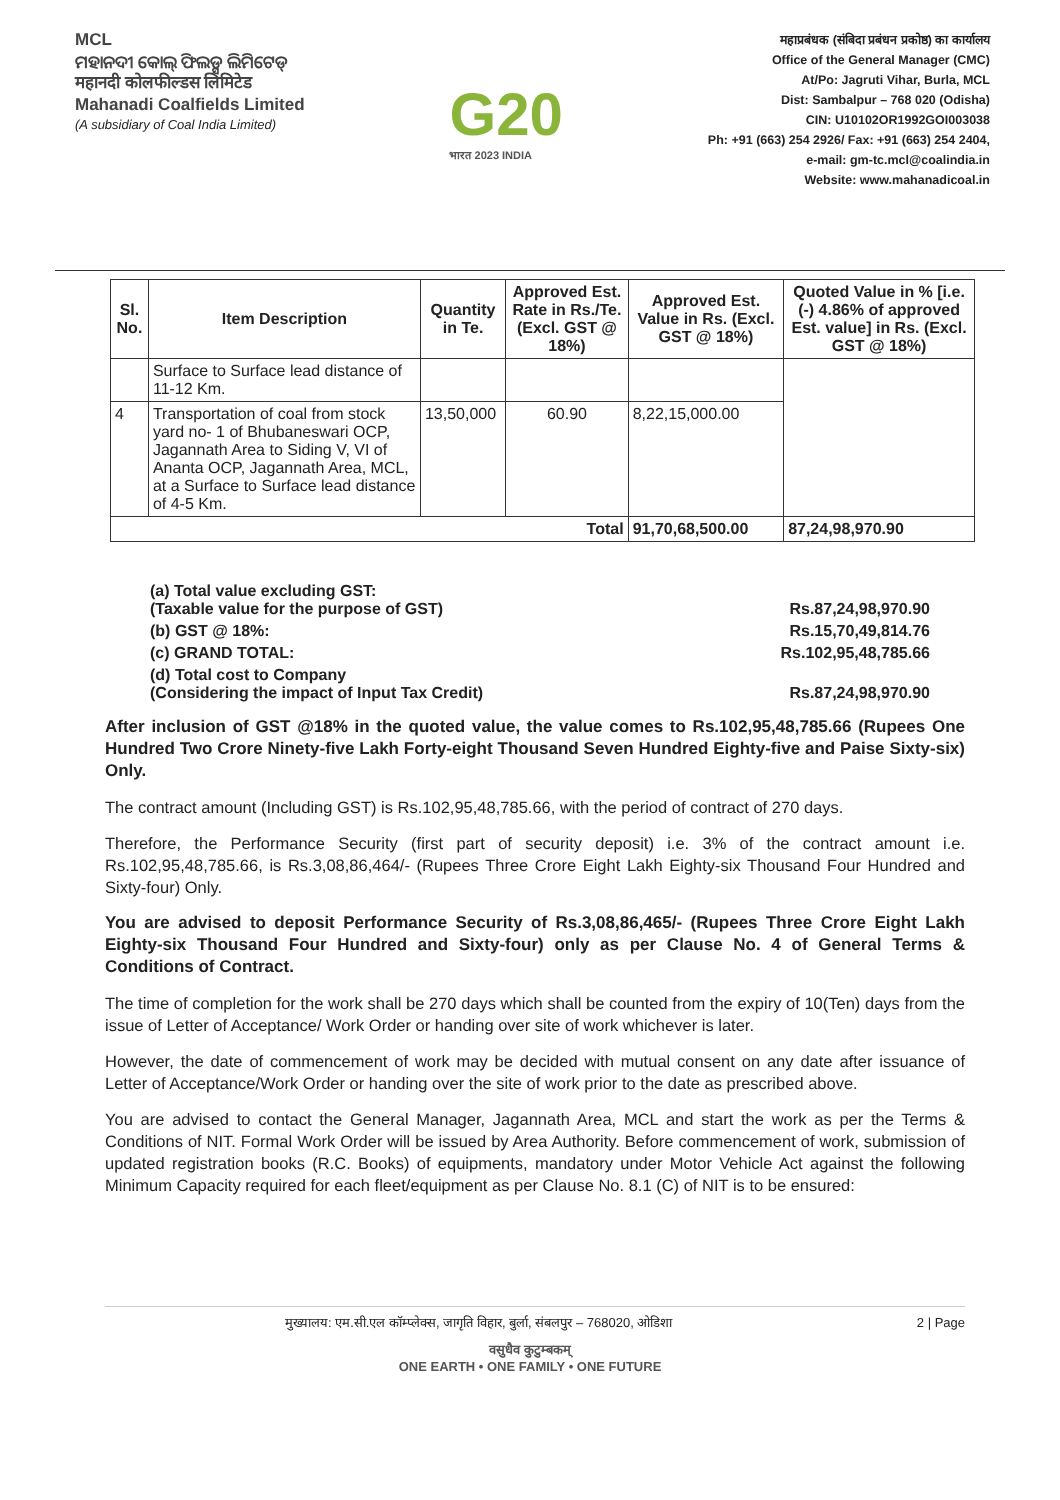MCL
ମହାନଦୀ କୋଲ୍ ଫିଲଡ୍ସ ଲିମିଟେଡ୍
महानदी कोलफील्डस लिमिटेड
Mahanadi Coalfields Limited
(A subsidiary of Coal India Limited)
G20
भारत 2023 INDIA
महाप्रबंधक (संबिदा प्रबंधन प्रकोष्ठ) का कार्यालय
Office of the General Manager (CMC)
At/Po: Jagruti Vihar, Burla, MCL
Dist: Sambalpur – 768 020 (Odisha)
CIN: U10102OR1992GOI003038
Ph: +91 (663) 254 2926/ Fax: +91 (663) 254 2404,
e-mail: gm-tc.mcl@coalindia.in
Website: www.mahanadicoal.in
| Sl. No. | Item Description | Quantity in Te. | Approved Est. Rate in Rs./Te. (Excl. GST @ 18%) | Approved Est. Value in Rs. (Excl. GST @ 18%) | Quoted Value in % [i.e. (-) 4.86% of approved Est. value] in Rs. (Excl. GST @ 18%) |
| --- | --- | --- | --- | --- | --- |
| | Surface to Surface lead distance of 11-12 Km. | | | | |
| 4 | Transportation of coal from stock yard no- 1 of Bhubaneswari OCP, Jagannath Area to Siding V, VI of Ananta OCP, Jagannath Area, MCL, at a Surface to Surface lead distance of 4-5 Km. | 13,50,000 | 60.90 | 8,22,15,000.00 | |
| Total | | | | 91,70,68,500.00 | 87,24,98,970.90 |
(a) Total value excluding GST:
(Taxable value for the purpose of GST)
Rs.87,24,98,970.90
(b) GST @ 18%: Rs.15,70,49,814.76
(c) GRAND TOTAL: Rs.102,95,48,785.66
(d) Total cost to Company
(Considering the impact of Input Tax Credit)
Rs.87,24,98,970.90
After inclusion of GST @18% in the quoted value, the value comes to Rs.102,95,48,785.66 (Rupees One Hundred Two Crore Ninety-five Lakh Forty-eight Thousand Seven Hundred Eighty-five and Paise Sixty-six) Only.
The contract amount (Including GST) is Rs.102,95,48,785.66, with the period of contract of 270 days.
Therefore, the Performance Security (first part of security deposit) i.e. 3% of the contract amount i.e. Rs.102,95,48,785.66, is Rs.3,08,86,464/- (Rupees Three Crore Eight Lakh Eighty-six Thousand Four Hundred and Sixty-four) Only.
You are advised to deposit Performance Security of Rs.3,08,86,465/- (Rupees Three Crore Eight Lakh Eighty-six Thousand Four Hundred and Sixty-four) only as per Clause No. 4 of General Terms & Conditions of Contract.
The time of completion for the work shall be 270 days which shall be counted from the expiry of 10(Ten) days from the issue of Letter of Acceptance/ Work Order or handing over site of work whichever is later.
However, the date of commencement of work may be decided with mutual consent on any date after issuance of Letter of Acceptance/Work Order or handing over the site of work prior to the date as prescribed above.
You are advised to contact the General Manager, Jagannath Area, MCL and start the work as per the Terms & Conditions of NIT. Formal Work Order will be issued by Area Authority. Before commencement of work, submission of updated registration books (R.C. Books) of equipments, mandatory under Motor Vehicle Act against the following Minimum Capacity required for each fleet/equipment as per Clause No. 8.1 (C) of NIT is to be ensured:
मुख्यालय: एम.सी.एल कॉम्प्लेक्स, जागृति विहार, बुर्ला, संबलपुर – 768020, ओडिशा 2 | Page
वसुधैव कुटुम्बकम्
ONE EARTH • ONE FAMILY • ONE FUTURE